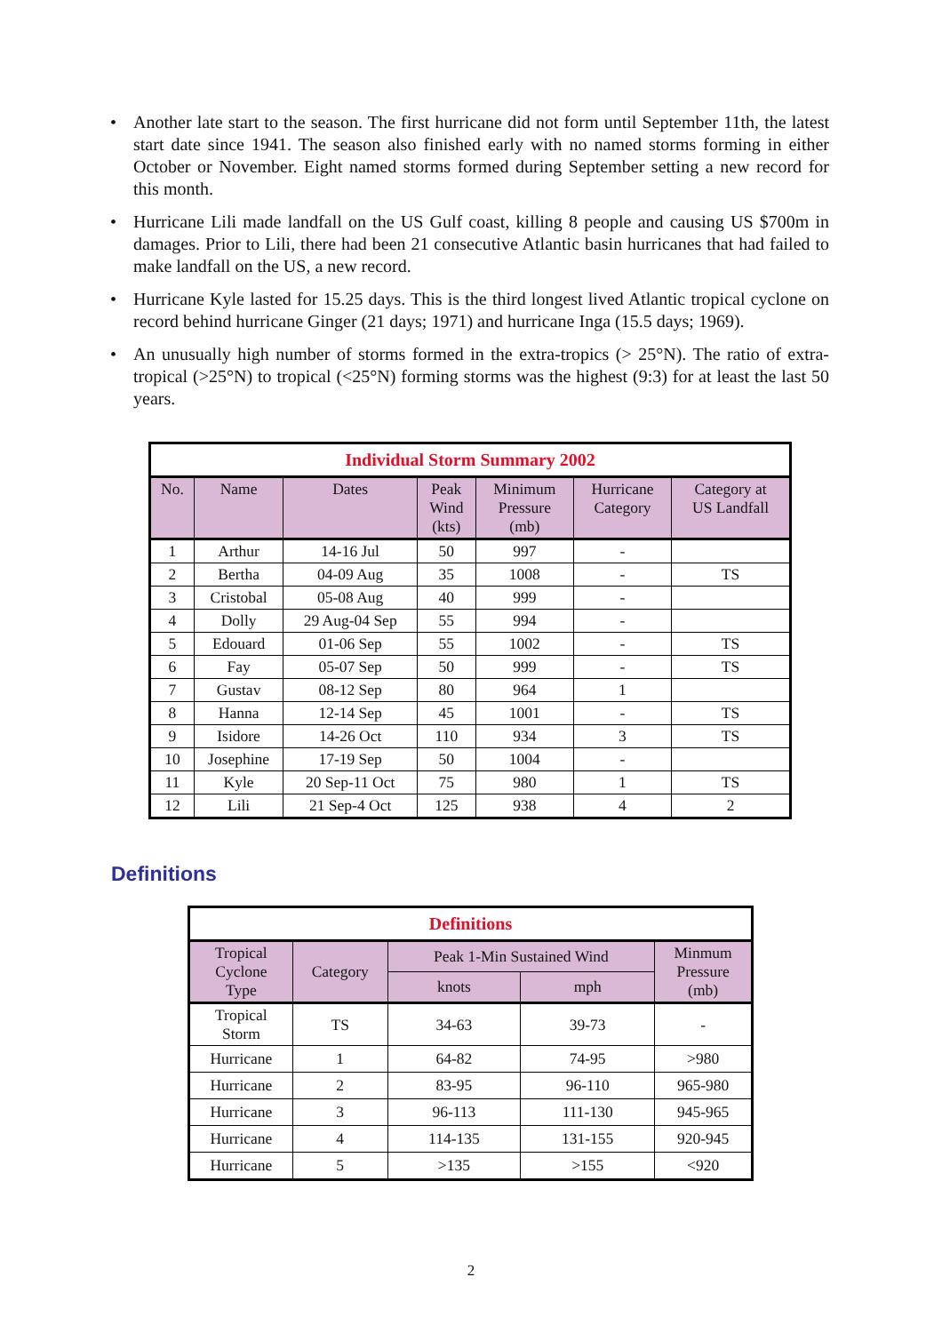• Another late start to the season. The first hurricane did not form until September 11th, the latest start date since 1941. The season also finished early with no named storms forming in either October or November. Eight named storms formed during September setting a new record for this month.
• Hurricane Lili made landfall on the US Gulf coast, killing 8 people and causing US $700m in damages. Prior to Lili, there had been 21 consecutive Atlantic basin hurricanes that had failed to make landfall on the US, a new record.
• Hurricane Kyle lasted for 15.25 days. This is the third longest lived Atlantic tropical cyclone on record behind hurricane Ginger (21 days; 1971) and hurricane Inga (15.5 days; 1969).
• An unusually high number of storms formed in the extra-tropics (> 25°N). The ratio of extra-tropical (>25°N) to tropical (<25°N) forming storms was the highest (9:3) for at least the last 50 years.
| Individual Storm Summary 2002 | | | | | | |
| --- | --- | --- | --- | --- | --- | --- |
| No. | Name | Dates | Peak Wind (kts) | Minimum Pressure (mb) | Hurricane Category | Category at US Landfall |
| 1 | Arthur | 14-16 Jul | 50 | 997 | - | |
| 2 | Bertha | 04-09 Aug | 35 | 1008 | - | TS |
| 3 | Cristobal | 05-08 Aug | 40 | 999 | - | |
| 4 | Dolly | 29 Aug-04 Sep | 55 | 994 | - | |
| 5 | Edouard | 01-06 Sep | 55 | 1002 | - | TS |
| 6 | Fay | 05-07 Sep | 50 | 999 | - | TS |
| 7 | Gustav | 08-12 Sep | 80 | 964 | 1 | |
| 8 | Hanna | 12-14 Sep | 45 | 1001 | - | TS |
| 9 | Isidore | 14-26 Oct | 110 | 934 | 3 | TS |
| 10 | Josephine | 17-19 Sep | 50 | 1004 | - | |
| 11 | Kyle | 20 Sep-11 Oct | 75 | 980 | 1 | TS |
| 12 | Lili | 21 Sep-4 Oct | 125 | 938 | 4 | 2 |
Definitions
| Definitions | | | | |
| --- | --- | --- | --- | --- |
| Tropical Cyclone Type | Category | Peak 1-Min Sustained Wind | | Minmum Pressure (mb) |
| | | knots | mph | |
| Tropical Storm | TS | 34-63 | 39-73 | - |
| Hurricane | 1 | 64-82 | 74-95 | >980 |
| Hurricane | 2 | 83-95 | 96-110 | 965-980 |
| Hurricane | 3 | 96-113 | 111-130 | 945-965 |
| Hurricane | 4 | 114-135 | 131-155 | 920-945 |
| Hurricane | 5 | >135 | >155 | <920 |
2